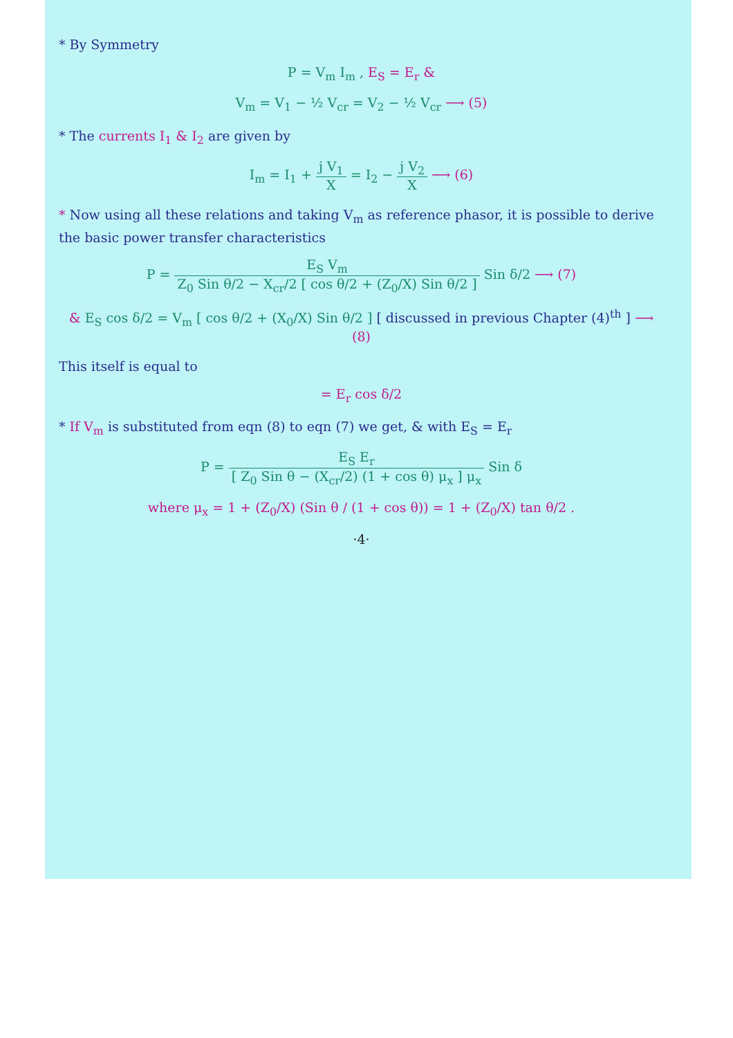* By Symmetry
P = V<sub>m</sub> I<sub>m</sub> , E<sub>S</sub> = E<sub>r</sub> &
V<sub>m</sub> = V<sub>1</sub> − ½ V<sub>cr</sub> = V<sub>2</sub> − ½ V<sub>cr</sub> ⟶ (5)
* The currents I<sub>1</sub> & I<sub>2</sub> are given by
I<sub>m</sub> = I<sub>1</sub> + j V<sub>1</sub> X = I<sub>2</sub> − j V<sub>2</sub> X ⟶ (6)
* Now using all these relations and taking V<sub>m</sub> as reference phasor, it is possible to derive the basic power transfer characteristics
P = E<sub>S</sub> V<sub>m</sub> Z<sub>0</sub> Sin θ/2 − X<sub>cr</sub>/2 [ cos θ/2 + (Z<sub>0</sub>/X) Sin θ/2 ] Sin δ/2 ⟶ (7)
& E<sub>S</sub> cos δ/2 = V<sub>m</sub> [ cos θ/2 + (X<sub>0</sub>/X) Sin θ/2 ] [ discussed in previous Chapter (4)<sup>th</sup> ] ⟶ (8)
This itself is equal to
= E<sub>r</sub> cos δ/2
* If V<sub>m</sub> is substituted from eqn (8) to eqn (7) we get, & with E<sub>S</sub> = E<sub>r</sub>
P = E<sub>S</sub> E<sub>r</sub> [ Z<sub>0</sub> Sin θ − (X<sub>cr</sub>/2) (1 + cos θ) μ<sub>x</sub> ] μ<sub>x</sub> Sin δ
where μ<sub>x</sub> = 1 + (Z<sub>0</sub>/X) (Sin θ / (1 + cos θ)) = 1 + (Z<sub>0</sub>/X) tan θ/2 .
·4·